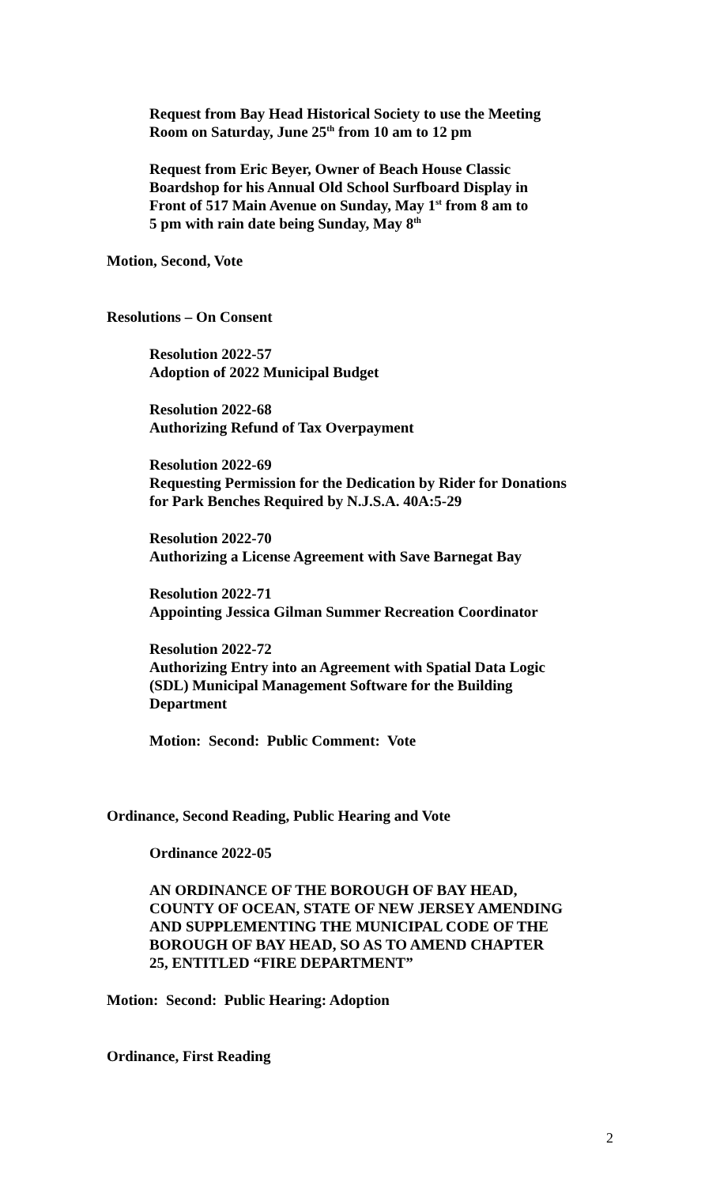Request from Bay Head Historical Society to use the Meeting
Room on Saturday, June 25<sup>th</sup> from 10 am to 12 pm
Request from Eric Beyer, Owner of Beach House Classic
Boardshop for his Annual Old School Surfboard Display in
Front of 517 Main Avenue on Sunday, May 1<sup>st</sup> from 8 am to
5 pm with rain date being Sunday, May 8<sup>th</sup>
Motion, Second, Vote
Resolutions – On Consent
Resolution 2022-57
Adoption of 2022 Municipal Budget
Resolution 2022-68
Authorizing Refund of Tax Overpayment
Resolution 2022-69
Requesting Permission for the Dedication by Rider for Donations
for Park Benches Required by N.J.S.A. 40A:5-29
Resolution 2022-70
Authorizing a License Agreement with Save Barnegat Bay
Resolution 2022-71
Appointing Jessica Gilman Summer Recreation Coordinator
Resolution 2022-72
Authorizing Entry into an Agreement with Spatial Data Logic
(SDL) Municipal Management Software for the Building
Department
Motion: Second: Public Comment: Vote
Ordinance, Second Reading, Public Hearing and Vote
Ordinance 2022-05
AN ORDINANCE OF THE BOROUGH OF BAY HEAD,
COUNTY OF OCEAN, STATE OF NEW JERSEY AMENDING
AND SUPPLEMENTING THE MUNICIPAL CODE OF THE
BOROUGH OF BAY HEAD, SO AS TO AMEND CHAPTER
25, ENTITLED “FIRE DEPARTMENT”
Motion: Second: Public Hearing: Adoption
Ordinance, First Reading
2